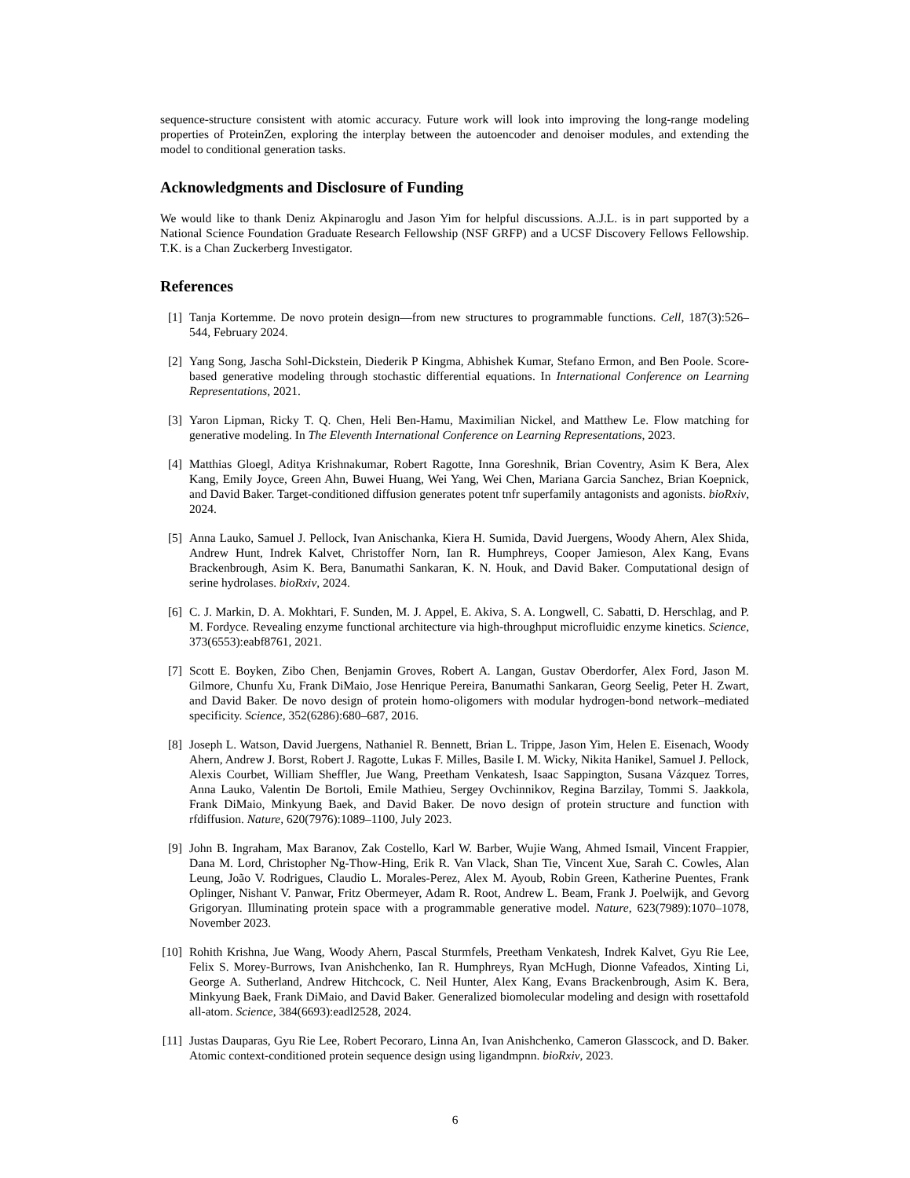sequence-structure consistent with atomic accuracy. Future work will look into improving the long-range modeling properties of ProteinZen, exploring the interplay between the autoencoder and denoiser modules, and extending the model to conditional generation tasks.
Acknowledgments and Disclosure of Funding
We would like to thank Deniz Akpinaroglu and Jason Yim for helpful discussions. A.J.L. is in part supported by a National Science Foundation Graduate Research Fellowship (NSF GRFP) and a UCSF Discovery Fellows Fellowship. T.K. is a Chan Zuckerberg Investigator.
References
[1] Tanja Kortemme. De novo protein design—from new structures to programmable functions. Cell, 187(3):526–544, February 2024.
[2] Yang Song, Jascha Sohl-Dickstein, Diederik P Kingma, Abhishek Kumar, Stefano Ermon, and Ben Poole. Score-based generative modeling through stochastic differential equations. In International Conference on Learning Representations, 2021.
[3] Yaron Lipman, Ricky T. Q. Chen, Heli Ben-Hamu, Maximilian Nickel, and Matthew Le. Flow matching for generative modeling. In The Eleventh International Conference on Learning Representations, 2023.
[4] Matthias Gloegl, Aditya Krishnakumar, Robert Ragotte, Inna Goreshnik, Brian Coventry, Asim K Bera, Alex Kang, Emily Joyce, Green Ahn, Buwei Huang, Wei Yang, Wei Chen, Mariana Garcia Sanchez, Brian Koepnick, and David Baker. Target-conditioned diffusion generates potent tnfr superfamily antagonists and agonists. bioRxiv, 2024.
[5] Anna Lauko, Samuel J. Pellock, Ivan Anischanka, Kiera H. Sumida, David Juergens, Woody Ahern, Alex Shida, Andrew Hunt, Indrek Kalvet, Christoffer Norn, Ian R. Humphreys, Cooper Jamieson, Alex Kang, Evans Brackenbrough, Asim K. Bera, Banumathi Sankaran, K. N. Houk, and David Baker. Computational design of serine hydrolases. bioRxiv, 2024.
[6] C. J. Markin, D. A. Mokhtari, F. Sunden, M. J. Appel, E. Akiva, S. A. Longwell, C. Sabatti, D. Herschlag, and P. M. Fordyce. Revealing enzyme functional architecture via high-throughput microfluidic enzyme kinetics. Science, 373(6553):eabf8761, 2021.
[7] Scott E. Boyken, Zibo Chen, Benjamin Groves, Robert A. Langan, Gustav Oberdorfer, Alex Ford, Jason M. Gilmore, Chunfu Xu, Frank DiMaio, Jose Henrique Pereira, Banumathi Sankaran, Georg Seelig, Peter H. Zwart, and David Baker. De novo design of protein homo-oligomers with modular hydrogen-bond network–mediated specificity. Science, 352(6286):680–687, 2016.
[8] Joseph L. Watson, David Juergens, Nathaniel R. Bennett, Brian L. Trippe, Jason Yim, Helen E. Eisenach, Woody Ahern, Andrew J. Borst, Robert J. Ragotte, Lukas F. Milles, Basile I. M. Wicky, Nikita Hanikel, Samuel J. Pellock, Alexis Courbet, William Sheffler, Jue Wang, Preetham Venkatesh, Isaac Sappington, Susana Vázquez Torres, Anna Lauko, Valentin De Bortoli, Emile Mathieu, Sergey Ovchinnikov, Regina Barzilay, Tommi S. Jaakkola, Frank DiMaio, Minkyung Baek, and David Baker. De novo design of protein structure and function with rfdiffusion. Nature, 620(7976):1089–1100, July 2023.
[9] John B. Ingraham, Max Baranov, Zak Costello, Karl W. Barber, Wujie Wang, Ahmed Ismail, Vincent Frappier, Dana M. Lord, Christopher Ng-Thow-Hing, Erik R. Van Vlack, Shan Tie, Vincent Xue, Sarah C. Cowles, Alan Leung, João V. Rodrigues, Claudio L. Morales-Perez, Alex M. Ayoub, Robin Green, Katherine Puentes, Frank Oplinger, Nishant V. Panwar, Fritz Obermeyer, Adam R. Root, Andrew L. Beam, Frank J. Poelwijk, and Gevorg Grigoryan. Illuminating protein space with a programmable generative model. Nature, 623(7989):1070–1078, November 2023.
[10] Rohith Krishna, Jue Wang, Woody Ahern, Pascal Sturmfels, Preetham Venkatesh, Indrek Kalvet, Gyu Rie Lee, Felix S. Morey-Burrows, Ivan Anishchenko, Ian R. Humphreys, Ryan McHugh, Dionne Vafeados, Xinting Li, George A. Sutherland, Andrew Hitchcock, C. Neil Hunter, Alex Kang, Evans Brackenbrough, Asim K. Bera, Minkyung Baek, Frank DiMaio, and David Baker. Generalized biomolecular modeling and design with rosettafold all-atom. Science, 384(6693):eadl2528, 2024.
[11] Justas Dauparas, Gyu Rie Lee, Robert Pecoraro, Linna An, Ivan Anishchenko, Cameron Glasscock, and D. Baker. Atomic context-conditioned protein sequence design using ligandmpnn. bioRxiv, 2023.
6